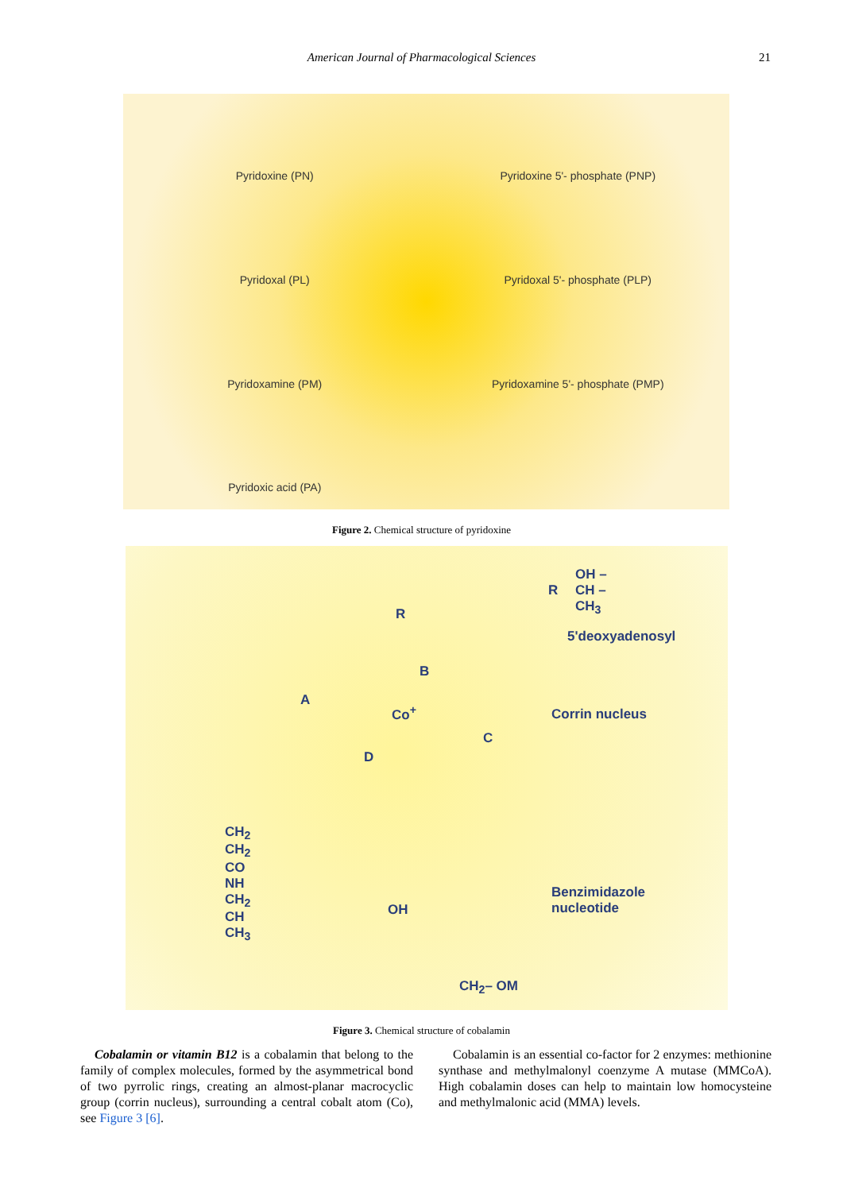American Journal of Pharmacological Sciences 21
Pyridoxine (PN)
Pyridoxine 5'- phosphate (PNP)
Pyridoxal (PL)
Pyridoxal 5'- phosphate (PLP)
Pyridoxamine (PM)
Pyridoxamine 5'- phosphate (PMP)
Pyridoxic acid (PA)
Figure 2. Chemical structure of pyridoxine
R
OH –
CH –
CH<sub>3</sub>
5'deoxyadenosyl
Corrin nucleus
Benzimidazole
nucleotide
R
Co<sup>+</sup>
A
B
C
D
CH<sub>2</sub>
CH<sub>2</sub>
CO
NH
CH<sub>2</sub>
CH
CH<sub>3</sub>
OH
CH<sub>2</sub>– OM
Figure 3. Chemical structure of cobalamin
Cobalamin or vitamin B12 is a cobalamin that belong to the family of complex molecules, formed by the asymmetrical bond of two pyrrolic rings, creating an almost-planar macrocyclic group (corrin nucleus), surrounding a central cobalt atom (Co), see Figure 3 [6].
Cobalamin is an essential co-factor for 2 enzymes: methionine synthase and methylmalonyl coenzyme A mutase (MMCoA). High cobalamin doses can help to maintain low homocysteine and methylmalonic acid (MMA) levels.